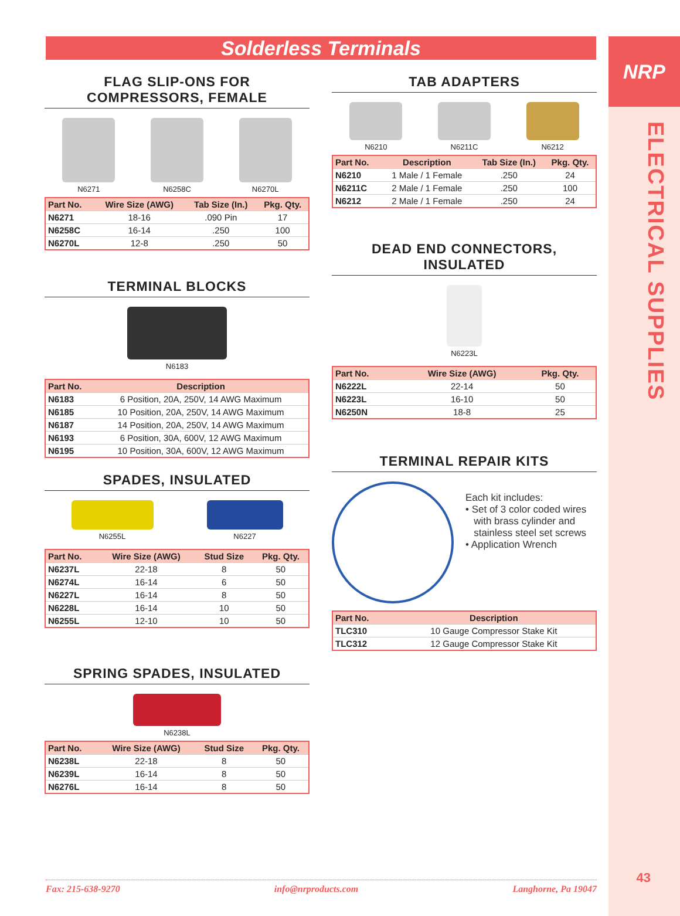NRP
ELECTRICAL SUPPLIES
43
Solderless Terminals
FLAG SLIP-ONS FOR
COMPRESSORS, FEMALE
N6271 N6258C N6270L
| Part No. | Wire Size (AWG) | Tab Size (In.) | Pkg. Qty. |
| --- | --- | --- | --- |
| N6271 | 18-16 | .090 Pin | 17 |
| N6258C | 16-14 | .250 | 100 |
| N6270L | 12-8 | .250 | 50 |
TERMINAL BLOCKS
N6183
| Part No. | Description |
| --- | --- |
| N6183 | 6 Position, 20A, 250V, 14 AWG Maximum |
| N6185 | 10 Position, 20A, 250V, 14 AWG Maximum |
| N6187 | 14 Position, 20A, 250V, 14 AWG Maximum |
| N6193 | 6 Position, 30A, 600V, 12 AWG Maximum |
| N6195 | 10 Position, 30A, 600V, 12 AWG Maximum |
SPADES, INSULATED
N6255L N6227
| Part No. | Wire Size (AWG) | Stud Size | Pkg. Qty. |
| --- | --- | --- | --- |
| N6237L | 22-18 | 8 | 50 |
| N6274L | 16-14 | 6 | 50 |
| N6227L | 16-14 | 8 | 50 |
| N6228L | 16-14 | 10 | 50 |
| N6255L | 12-10 | 10 | 50 |
SPRING SPADES, INSULATED
N6238L
| Part No. | Wire Size (AWG) | Stud Size | Pkg. Qty. |
| --- | --- | --- | --- |
| N6238L | 22-18 | 8 | 50 |
| N6239L | 16-14 | 8 | 50 |
| N6276L | 16-14 | 8 | 50 |
TAB ADAPTERS
N6210 N6211C N6212
| Part No. | Description | Tab Size (In.) | Pkg. Qty. |
| --- | --- | --- | --- |
| N6210 | 1 Male / 1 Female | .250 | 24 |
| N6211C | 2 Male / 1 Female | .250 | 100 |
| N6212 | 2 Male / 1 Female | .250 | 24 |
DEAD END CONNECTORS,
INSULATED
N6223L
| Part No. | Wire Size (AWG) | Pkg. Qty. |
| --- | --- | --- |
| N6222L | 22-14 | 50 |
| N6223L | 16-10 | 50 |
| N6250N | 18-8 | 25 |
TERMINAL REPAIR KITS
Each kit includes:
• Set of 3 color coded wires
with brass cylinder and
stainless steel set screws
• Application Wrench
| Part No. | Description |
| --- | --- |
| TLC310 | 10 Gauge Compressor Stake Kit |
| TLC312 | 12 Gauge Compressor Stake Kit |
Fax: 215-638-9270 info@nrproducts.com Langhorne, Pa 19047